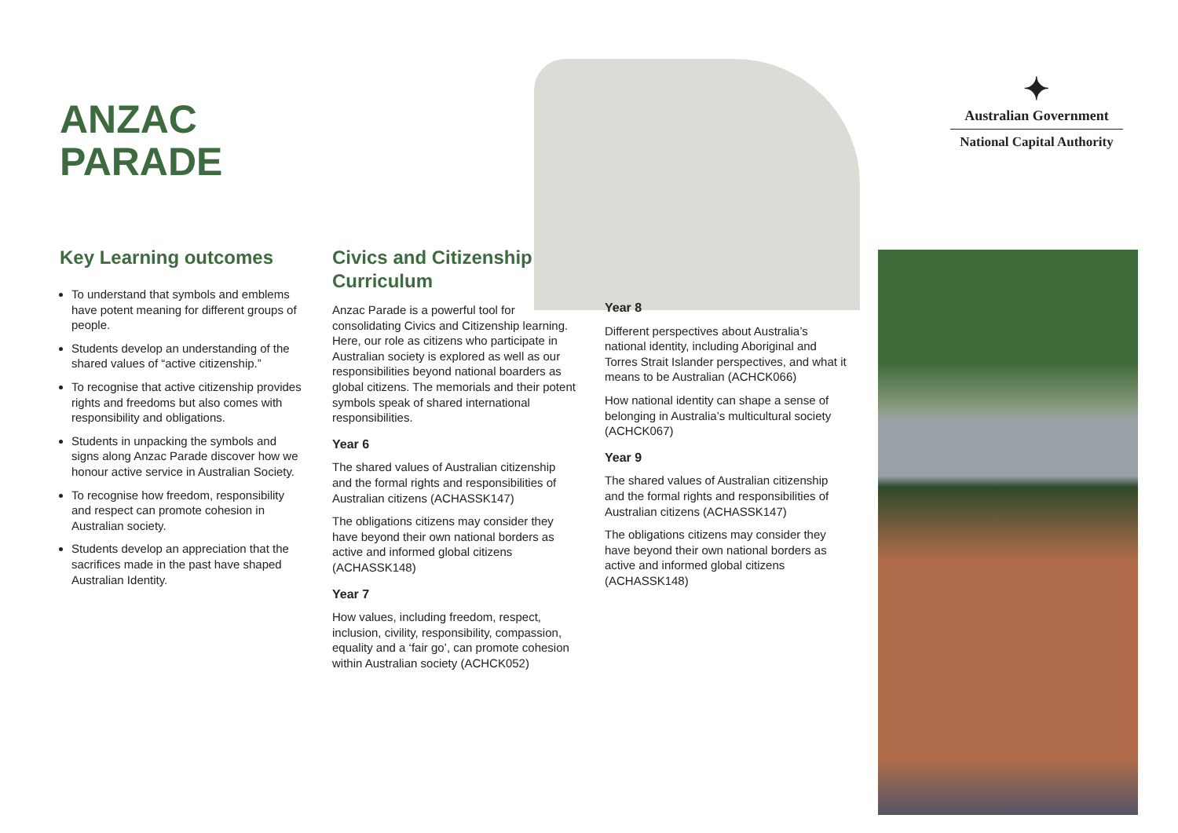ANZAC
PARADE
✦
Australian Government
National Capital Authority
Key Learning outcomes
To understand that symbols and emblems have potent meaning for different groups of people.
Students develop an understanding of the shared values of “active citizenship.”
To recognise that active citizenship provides rights and freedoms but also comes with responsibility and obligations.
Students in unpacking the symbols and signs along Anzac Parade discover how we honour active service in Australian Society.
To recognise how freedom, responsibility and respect can promote cohesion in Australian society.
Students develop an appreciation that the sacrifices made in the past have shaped Australian Identity.
Civics and Citizenship Curriculum
Anzac Parade is a powerful tool for consolidating Civics and Citizenship learning. Here, our role as citizens who participate in Australian society is explored as well as our responsibilities beyond national boarders as global citizens. The memorials and their potent symbols speak of shared international responsibilities.
Year 6
The shared values of Australian citizenship and the formal rights and responsibilities of Australian citizens (ACHASSK147)
The obligations citizens may consider they have beyond their own national borders as active and informed global citizens (ACHASSK148)
Year 7
How values, including freedom, respect, inclusion, civility, responsibility, compassion, equality and a ‘fair go’, can promote cohesion within Australian society (ACHCK052)
Year 8
Different perspectives about Australia’s national identity, including Aboriginal and Torres Strait Islander perspectives, and what it means to be Australian (ACHCK066)
How national identity can shape a sense of belonging in Australia’s multicultural society (ACHCK067)
Year 9
The shared values of Australian citizenship and the formal rights and responsibilities of Australian citizens (ACHASSK147)
The obligations citizens may consider they have beyond their own national borders as active and informed global citizens (ACHASSK148)